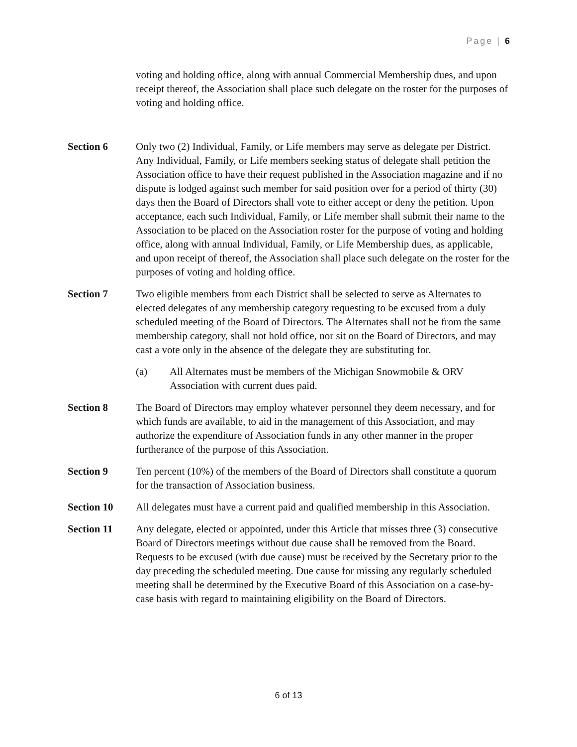Page | 6
voting and holding office, along with annual Commercial Membership dues, and upon receipt thereof, the Association shall place such delegate on the roster for the purposes of voting and holding office.
Section 6 Only two (2) Individual, Family, or Life members may serve as delegate per District. Any Individual, Family, or Life members seeking status of delegate shall petition the Association office to have their request published in the Association magazine and if no dispute is lodged against such member for said position over for a period of thirty (30) days then the Board of Directors shall vote to either accept or deny the petition. Upon acceptance, each such Individual, Family, or Life member shall submit their name to the Association to be placed on the Association roster for the purpose of voting and holding office, along with annual Individual, Family, or Life Membership dues, as applicable, and upon receipt of thereof, the Association shall place such delegate on the roster for the purposes of voting and holding office.
Section 7 Two eligible members from each District shall be selected to serve as Alternates to elected delegates of any membership category requesting to be excused from a duly scheduled meeting of the Board of Directors. The Alternates shall not be from the same membership category, shall not hold office, nor sit on the Board of Directors, and may cast a vote only in the absence of the delegate they are substituting for.
(a) All Alternates must be members of the Michigan Snowmobile & ORV Association with current dues paid.
Section 8 The Board of Directors may employ whatever personnel they deem necessary, and for which funds are available, to aid in the management of this Association, and may authorize the expenditure of Association funds in any other manner in the proper furtherance of the purpose of this Association.
Section 9 Ten percent (10%) of the members of the Board of Directors shall constitute a quorum for the transaction of Association business.
Section 10 All delegates must have a current paid and qualified membership in this Association.
Section 11 Any delegate, elected or appointed, under this Article that misses three (3) consecutive Board of Directors meetings without due cause shall be removed from the Board. Requests to be excused (with due cause) must be received by the Secretary prior to the day preceding the scheduled meeting. Due cause for missing any regularly scheduled meeting shall be determined by the Executive Board of this Association on a case-by-case basis with regard to maintaining eligibility on the Board of Directors.
6 of 13